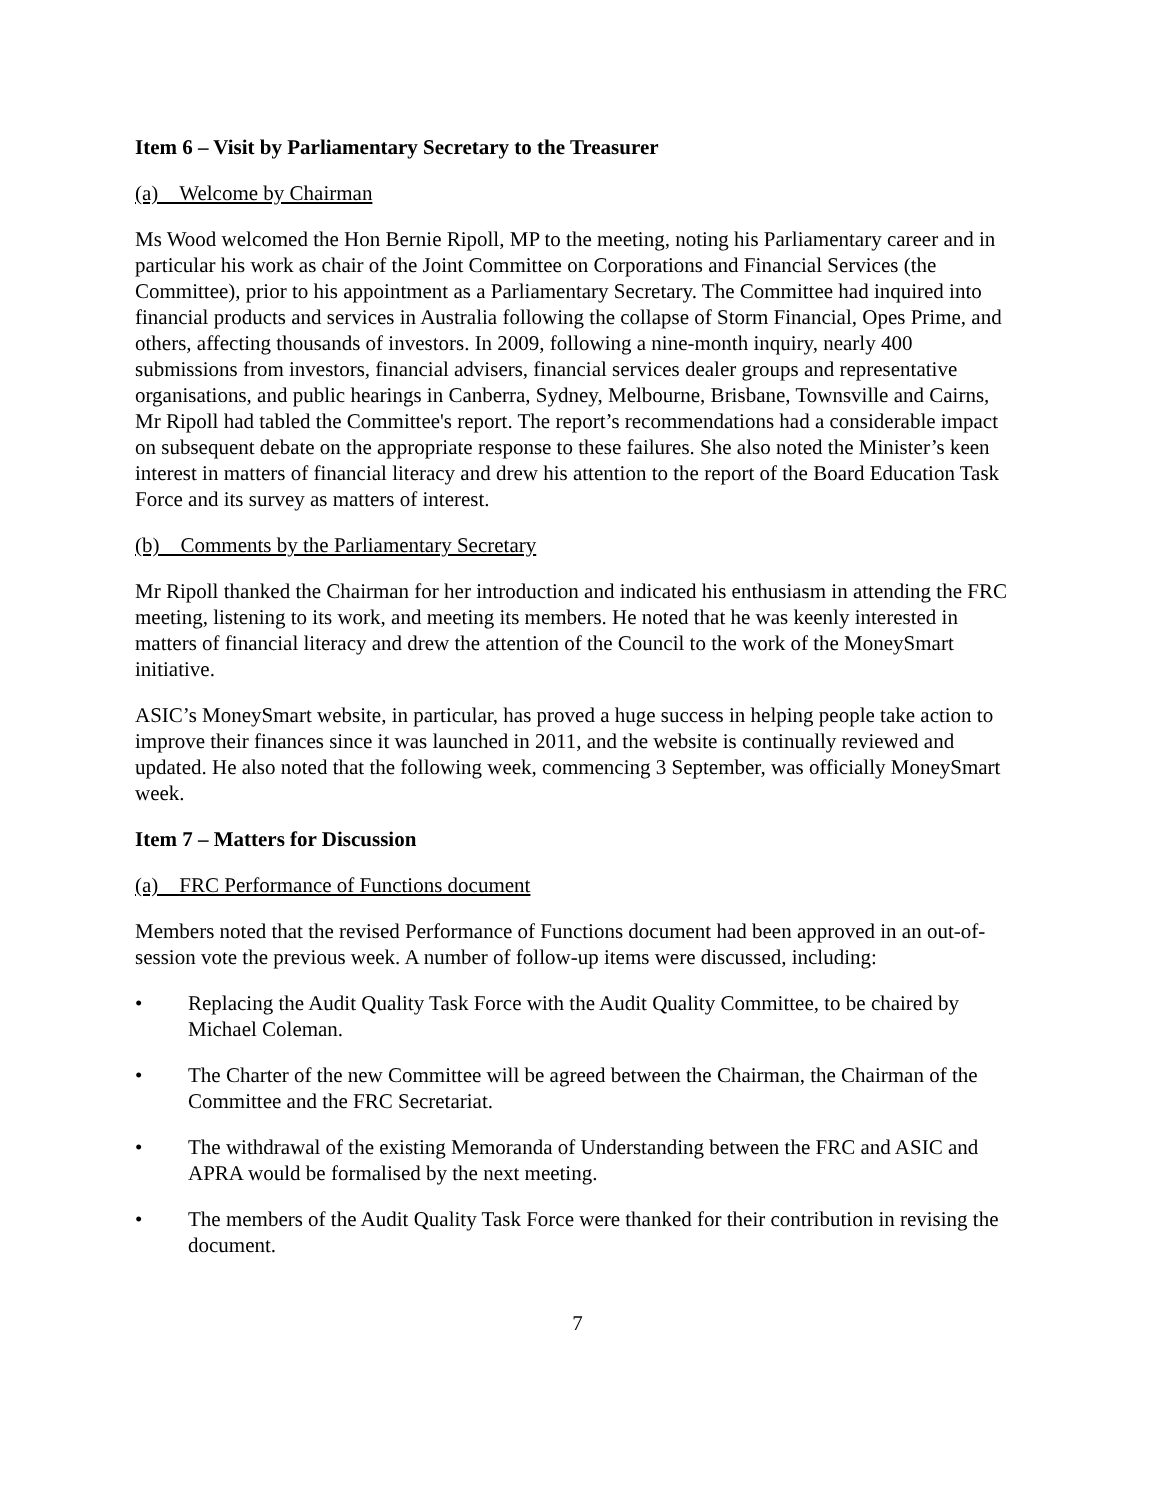Item 6 – Visit by Parliamentary Secretary to the Treasurer
(a) Welcome by Chairman
Ms Wood welcomed the Hon Bernie Ripoll, MP to the meeting, noting his Parliamentary career and in particular his work as chair of the Joint Committee on Corporations and Financial Services (the Committee), prior to his appointment as a Parliamentary Secretary. The Committee had inquired into financial products and services in Australia following the collapse of Storm Financial, Opes Prime, and others, affecting thousands of investors. In 2009, following a nine-month inquiry, nearly 400 submissions from investors, financial advisers, financial services dealer groups and representative organisations, and public hearings in Canberra, Sydney, Melbourne, Brisbane, Townsville and Cairns, Mr Ripoll had tabled the Committee's report. The report’s recommendations had a considerable impact on subsequent debate on the appropriate response to these failures. She also noted the Minister’s keen interest in matters of financial literacy and drew his attention to the report of the Board Education Task Force and its survey as matters of interest.
(b) Comments by the Parliamentary Secretary
Mr Ripoll thanked the Chairman for her introduction and indicated his enthusiasm in attending the FRC meeting, listening to its work, and meeting its members. He noted that he was keenly interested in matters of financial literacy and drew the attention of the Council to the work of the MoneySmart initiative.
ASIC’s MoneySmart website, in particular, has proved a huge success in helping people take action to improve their finances since it was launched in 2011, and the website is continually reviewed and updated. He also noted that the following week, commencing 3 September, was officially MoneySmart week.
Item 7 – Matters for Discussion
(a) FRC Performance of Functions document
Members noted that the revised Performance of Functions document had been approved in an out-of-session vote the previous week. A number of follow-up items were discussed, including:
• Replacing the Audit Quality Task Force with the Audit Quality Committee, to be chaired by Michael Coleman.
• The Charter of the new Committee will be agreed between the Chairman, the Chairman of the Committee and the FRC Secretariat.
• The withdrawal of the existing Memoranda of Understanding between the FRC and ASIC and APRA would be formalised by the next meeting.
• The members of the Audit Quality Task Force were thanked for their contribution in revising the document.
7